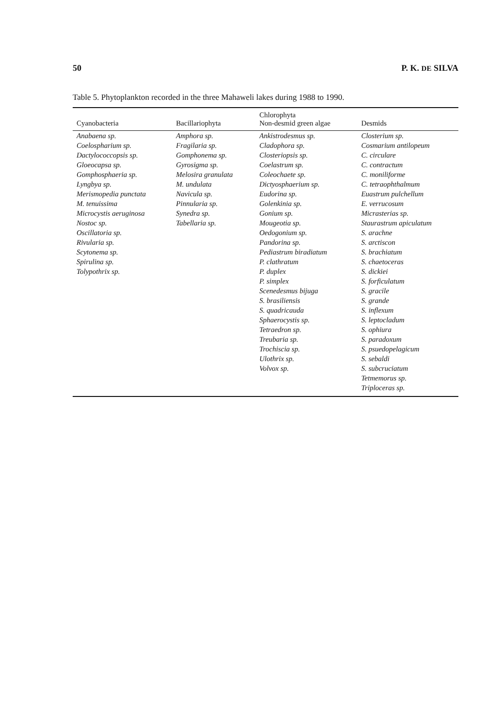50 P. K. DE SILVA
Table 5. Phytoplankton recorded in the three Mahaweli lakes during 1988 to 1990.
| Cyanobacteria | Bacillariophyta | Chlorophyta Non-desmid green algae | Desmids |
| --- | --- | --- | --- |
| Anabaena sp. | Amphora sp. | Ankistrodesmus sp. | Closterium sp. |
| Coelospharium sp. | Fragilaria sp. | Cladophora sp. | Cosmarium antilopeum |
| Dactylococcopsis sp. | Gomphonema sp. | Closteriopsis sp. | C. circulare |
| Gloeocapsa sp. | Gyrosigma sp. | Coelastrum sp. | C. contractum |
| Gomphosphaeria sp. | Melosira granulata | Coleochaete sp. | C. moniliforme |
| Lyngbya sp. | M. undulata | Dictyosphaerium sp. | C. tetraophthalmum |
| Merismopedia punctata | Navicula sp. | Eudorina sp. | Euastrum pulchellum |
| M. tenuissima | Pinnularia sp. | Golenkinia sp. | E. verrucosum |
| Microcystis aeruginosa | Synedra sp. | Gonium sp. | Micrasterias sp. |
| Nostoc sp. | Tabellaria sp. | Mougeotia sp. | Staurastrum apiculatum |
| Oscillatoria sp. | | Oedogonium sp. | S. arachne |
| Rivularia sp. | | Pandorina sp. | S. arctiscon |
| Scytonema sp. | | Pediastrum biradiatum | S. brachiatum |
| Spirulina sp. | | P. clathratum | S. chaetoceras |
| Tolypothrix sp. | | P. duplex | S. dickiei |
| | | P. simplex | S. forficulatum |
| | | Scenedesmus bijuga | S. gracile |
| | | S. brasiliensis | S. grande |
| | | S. quadricauda | S. inflexum |
| | | Sphaerocystis sp. | S. leptocladum |
| | | Tetraedron sp. | S. ophiura |
| | | Treubaria sp. | S. paradoxum |
| | | Trochiscia sp. | S. psuedopelagicum |
| | | Ulothrix sp. | S. sebaldi |
| | | Volvox sp. | S. subcruciatum |
| | | | Tetmemorus sp. |
| | | | Triploceras sp. |